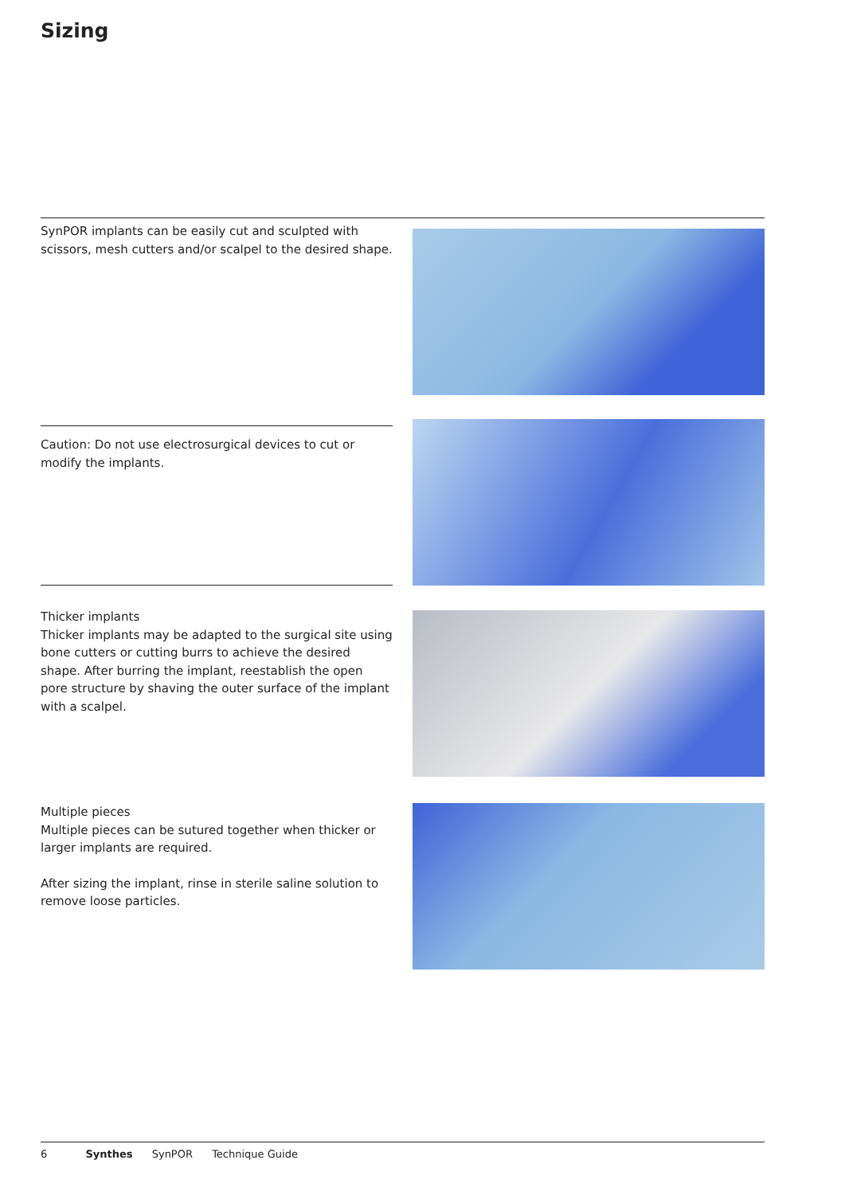Sizing
SynPOR implants can be easily cut and sculpted with scissors, mesh cutters and/or scalpel to the desired shape.
Caution: Do not use electrosurgical devices to cut or modify the implants.
Thicker implants
Thicker implants may be adapted to the surgical site using bone cutters or cutting burrs to achieve the desired shape. After burring the implant, reestablish the open pore structure by shaving the outer surface of the implant with a scalpel.
Multiple pieces
Multiple pieces can be sutured together when thicker or larger implants are required.
After sizing the implant, rinse in sterile saline solution to remove loose particles.
6 Synthes SynPOR Technique Guide